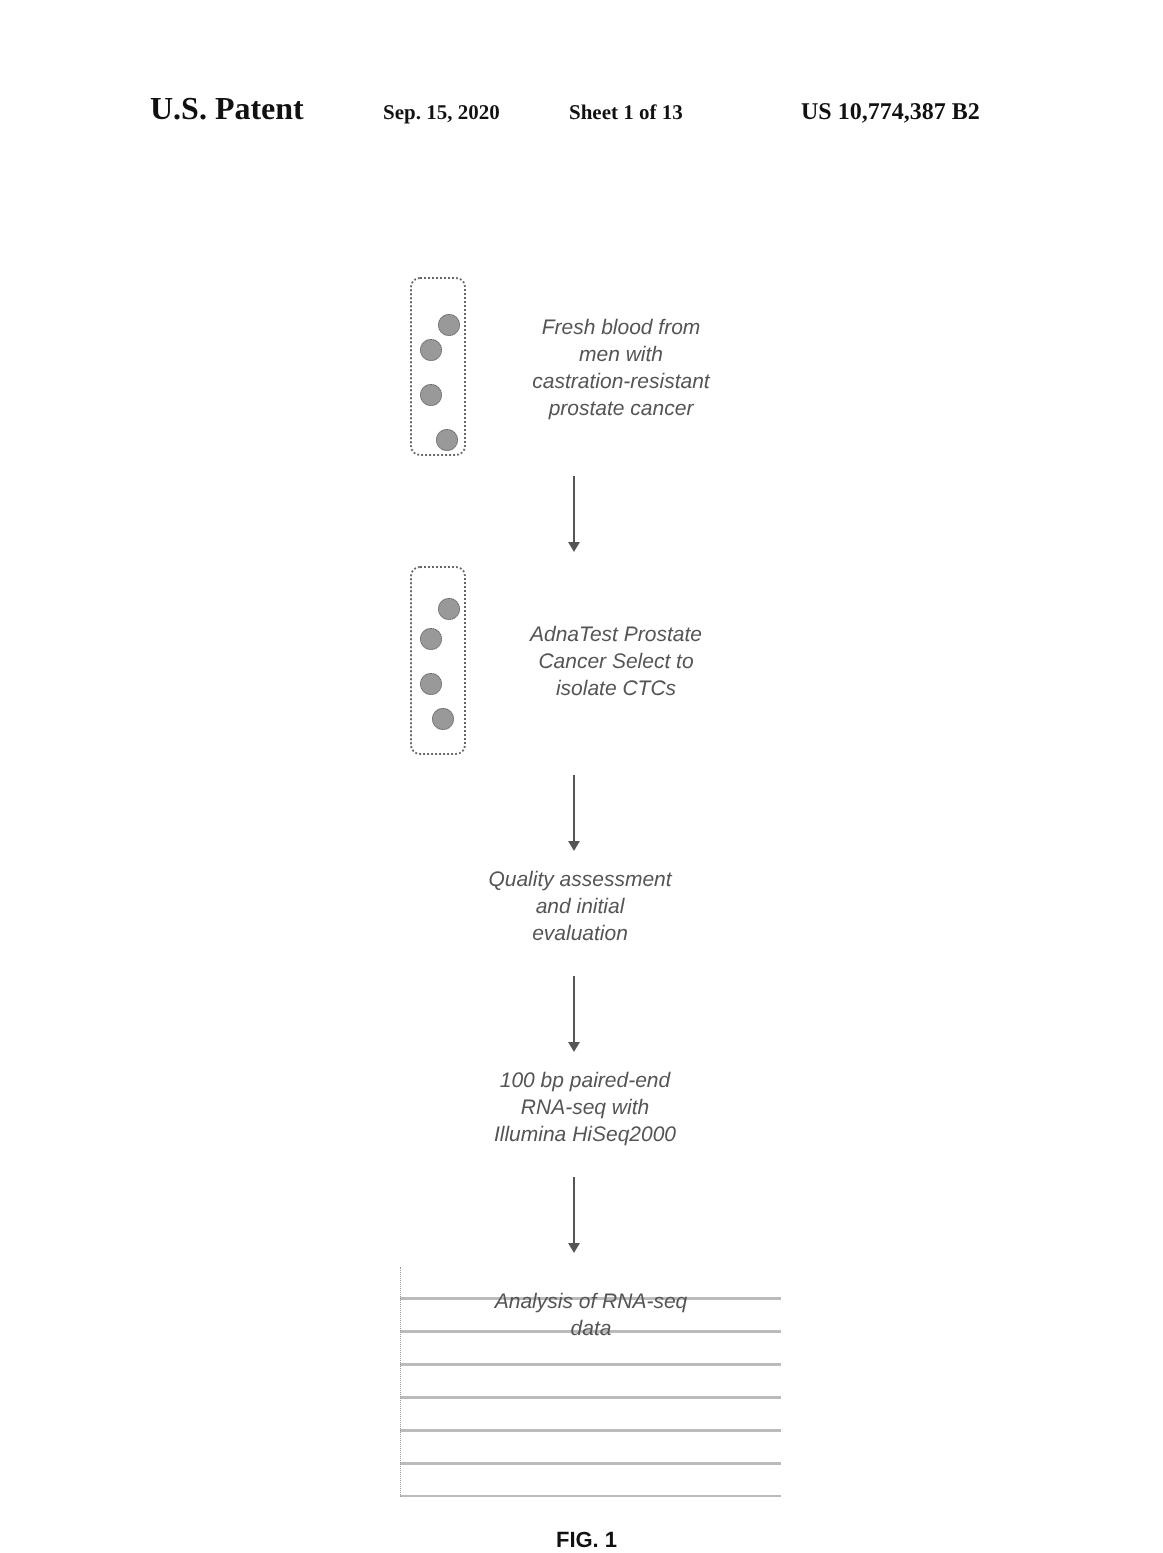U.S. Patent Sep. 15, 2020 Sheet 1 of 13 US 10,774,387 B2
Fresh blood from
men with
castration-resistant
prostate cancer
AdnaTest Prostate
Cancer Select to
isolate CTCs
Quality assessment
and initial
evaluation
100 bp paired-end
RNA-seq with
Illumina HiSeq2000
Analysis of RNA-seq
data
FIG. 1